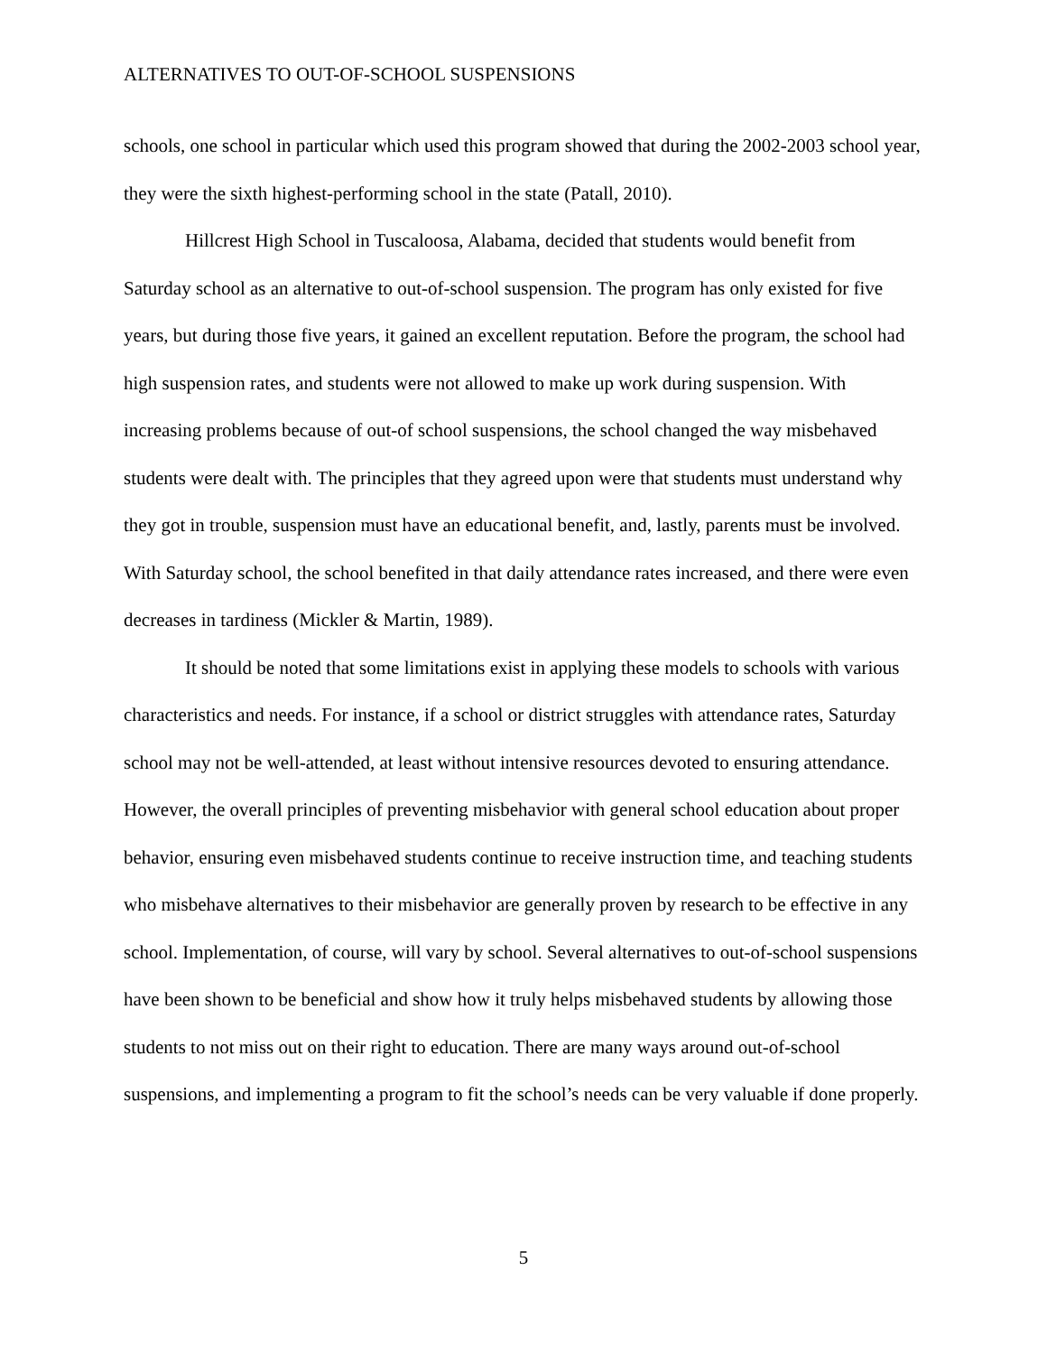ALTERNATIVES TO OUT-OF-SCHOOL SUSPENSIONS
schools, one school in particular which used this program showed that during the 2002-2003 school year, they were the sixth highest-performing school in the state (Patall, 2010).
Hillcrest High School in Tuscaloosa, Alabama, decided that students would benefit from Saturday school as an alternative to out-of-school suspension. The program has only existed for five years, but during those five years, it gained an excellent reputation. Before the program, the school had high suspension rates, and students were not allowed to make up work during suspension. With increasing problems because of out-of school suspensions, the school changed the way misbehaved students were dealt with. The principles that they agreed upon were that students must understand why they got in trouble, suspension must have an educational benefit, and, lastly, parents must be involved. With Saturday school, the school benefited in that daily attendance rates increased, and there were even decreases in tardiness (Mickler & Martin, 1989).
It should be noted that some limitations exist in applying these models to schools with various characteristics and needs. For instance, if a school or district struggles with attendance rates, Saturday school may not be well-attended, at least without intensive resources devoted to ensuring attendance. However, the overall principles of preventing misbehavior with general school education about proper behavior, ensuring even misbehaved students continue to receive instruction time, and teaching students who misbehave alternatives to their misbehavior are generally proven by research to be effective in any school. Implementation, of course, will vary by school. Several alternatives to out-of-school suspensions have been shown to be beneficial and show how it truly helps misbehaved students by allowing those students to not miss out on their right to education. There are many ways around out-of-school suspensions, and implementing a program to fit the school’s needs can be very valuable if done properly.
5